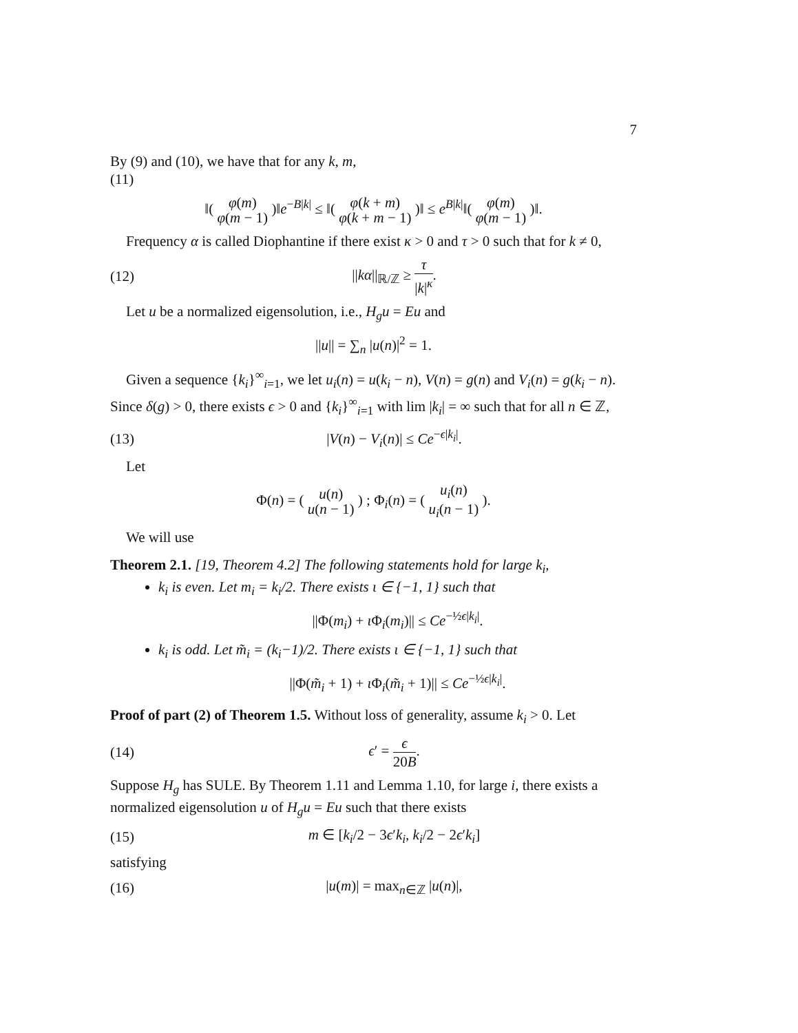7
By (9) and (10), we have that for any k, m,
(11)
‖( φ(m)
φ(m − 1) )‖e<sup>−B|k|</sup> ≤ ‖( φ(k + m)
φ(k + m − 1) )‖ ≤ e<sup>B|k|</sup>‖( φ(m)
φ(m − 1) )‖.
Frequency α is called Diophantine if there exist κ > 0 and τ > 0 such that for k ≠ 0,
(12) ||kα||<sub>ℝ/ℤ</sub> ≥ τ |k|<sup>κ</sup>.
Let u be a normalized eigensolution, i.e., H<sub>g</sub>u = Eu and
||u|| = ∑<sub>n</sub> |u(n)|<sup>2</sup> = 1.
Given a sequence {k<sub>i</sub>}<sup>∞</sup><sub>i=1</sub>, we let u<sub>i</sub>(n) = u(k<sub>i</sub> − n), V(n) = g(n) and V<sub>i</sub>(n) = g(k<sub>i</sub> − n). Since δ(g) > 0, there exists ϵ > 0 and {k<sub>i</sub>}<sup>∞</sup><sub>i=1</sub> with lim |k<sub>i</sub>| = ∞ such that for all n ∈ ℤ,
(13) |V(n) − V<sub>i</sub>(n)| ≤ Ce<sup>−ϵ|k<sub>i</sub>|</sup>.
Let
Φ(n) = ( u(n)
u(n − 1) ) ; Φ<sub>i</sub>(n) = ( u<sub>i</sub>(n)
u<sub>i</sub>(n − 1) ).
We will use
Theorem 2.1. [19, Theorem 4.2] The following statements hold for large k<sub>i</sub>,
k<sub>i</sub> is even. Let m<sub>i</sub> = k<sub>i</sub>/2. There exists ι ∈ {−1, 1} such that
||Φ(m<sub>i</sub>) + ι Φ<sub>i</sub>(m<sub>i</sub>)|| ≤ Ce<sup>−½ϵ|k<sub>i</sub>|</sup>.
k<sub>i</sub> is odd. Let m̃<sub>i</sub> = (k<sub>i</sub>−1)/2. There exists ι ∈ {−1, 1} such that
||Φ(m̃<sub>i</sub> + 1) + ι Φ<sub>i</sub>(m̃<sub>i</sub> + 1)|| ≤ Ce<sup>−½ϵ|k<sub>i</sub>|</sup>.
Proof of part (2) of Theorem 1.5. Without loss of generality, assume k<sub>i</sub> > 0. Let
(14) ϵ′ = ϵ 20B.
Suppose H<sub>g</sub> has SULE. By Theorem 1.11 and Lemma 1.10, for large i, there exists a normalized eigensolution u of H<sub>g</sub>u = Eu such that there exists
(15) m ∈ [k<sub>i</sub>/2 − 3ϵ′k<sub>i</sub>, k<sub>i</sub>/2 − 2ϵ′k<sub>i</sub>]
satisfying
(16) |u(m)| = max<sub>n∈ℤ</sub> |u(n)|,